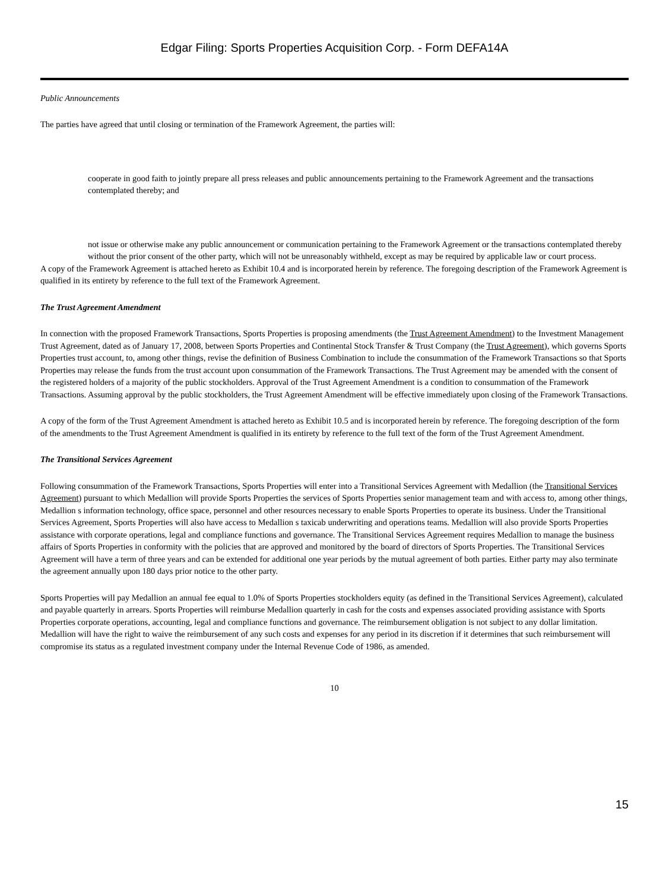Edgar Filing: Sports Properties Acquisition Corp. - Form DEFA14A
Public Announcements
The parties have agreed that until closing or termination of the Framework Agreement, the parties will:
cooperate in good faith to jointly prepare all press releases and public announcements pertaining to the Framework Agreement and the transactions contemplated thereby; and
not issue or otherwise make any public announcement or communication pertaining to the Framework Agreement or the transactions contemplated thereby without the prior consent of the other party, which will not be unreasonably withheld, except as may be required by applicable law or court process.
A copy of the Framework Agreement is attached hereto as Exhibit 10.4 and is incorporated herein by reference. The foregoing description of the Framework Agreement is qualified in its entirety by reference to the full text of the Framework Agreement.
The Trust Agreement Amendment
In connection with the proposed Framework Transactions, Sports Properties is proposing amendments (the Trust Agreement Amendment) to the Investment Management Trust Agreement, dated as of January 17, 2008, between Sports Properties and Continental Stock Transfer & Trust Company (the Trust Agreement), which governs Sports Properties trust account, to, among other things, revise the definition of Business Combination to include the consummation of the Framework Transactions so that Sports Properties may release the funds from the trust account upon consummation of the Framework Transactions. The Trust Agreement may be amended with the consent of the registered holders of a majority of the public stockholders. Approval of the Trust Agreement Amendment is a condition to consummation of the Framework Transactions. Assuming approval by the public stockholders, the Trust Agreement Amendment will be effective immediately upon closing of the Framework Transactions.
A copy of the form of the Trust Agreement Amendment is attached hereto as Exhibit 10.5 and is incorporated herein by reference. The foregoing description of the form of the amendments to the Trust Agreement Amendment is qualified in its entirety by reference to the full text of the form of the Trust Agreement Amendment.
The Transitional Services Agreement
Following consummation of the Framework Transactions, Sports Properties will enter into a Transitional Services Agreement with Medallion (the Transitional Services Agreement) pursuant to which Medallion will provide Sports Properties the services of Sports Properties senior management team and with access to, among other things, Medallion s information technology, office space, personnel and other resources necessary to enable Sports Properties to operate its business. Under the Transitional Services Agreement, Sports Properties will also have access to Medallion s taxicab underwriting and operations teams. Medallion will also provide Sports Properties assistance with corporate operations, legal and compliance functions and governance. The Transitional Services Agreement requires Medallion to manage the business affairs of Sports Properties in conformity with the policies that are approved and monitored by the board of directors of Sports Properties. The Transitional Services Agreement will have a term of three years and can be extended for additional one year periods by the mutual agreement of both parties. Either party may also terminate the agreement annually upon 180 days prior notice to the other party.
Sports Properties will pay Medallion an annual fee equal to 1.0% of Sports Properties stockholders equity (as defined in the Transitional Services Agreement), calculated and payable quarterly in arrears. Sports Properties will reimburse Medallion quarterly in cash for the costs and expenses associated providing assistance with Sports Properties corporate operations, accounting, legal and compliance functions and governance. The reimbursement obligation is not subject to any dollar limitation. Medallion will have the right to waive the reimbursement of any such costs and expenses for any period in its discretion if it determines that such reimbursement will compromise its status as a regulated investment company under the Internal Revenue Code of 1986, as amended.
10
15